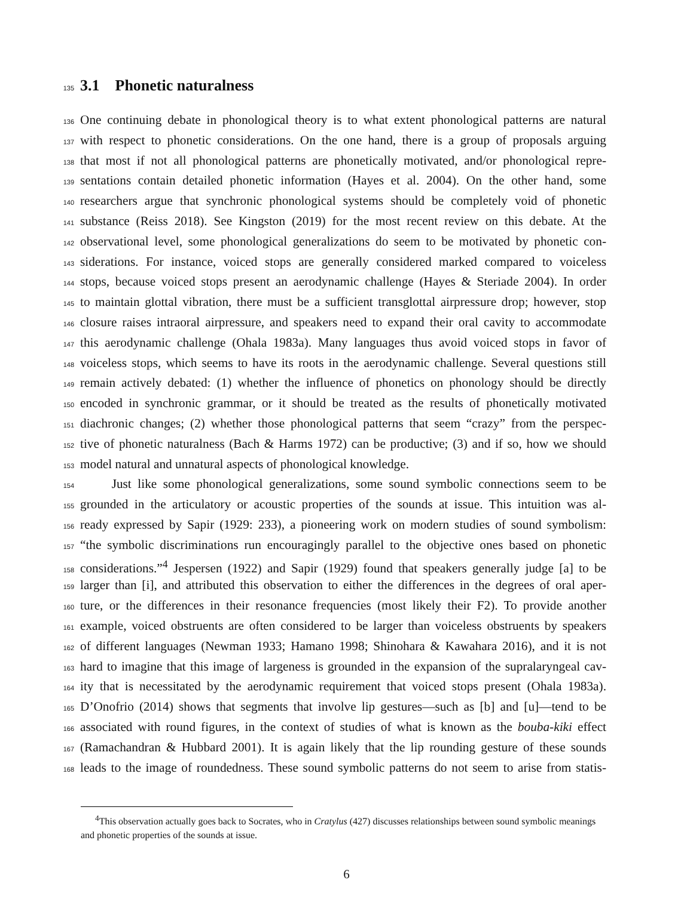135
3.1 Phonetic naturalness
136 One continuing debate in phonological theory is to what extent phonological patterns are natural
137 with respect to phonetic considerations. On the one hand, there is a group of proposals arguing
138 that most if not all phonological patterns are phonetically motivated, and/or phonological repre-
139 sentations contain detailed phonetic information (Hayes et al. 2004). On the other hand, some
140 researchers argue that synchronic phonological systems should be completely void of phonetic
141 substance (Reiss 2018). See Kingston (2019) for the most recent review on this debate. At the
142 observational level, some phonological generalizations do seem to be motivated by phonetic con-
143 siderations. For instance, voiced stops are generally considered marked compared to voiceless
144 stops, because voiced stops present an aerodynamic challenge (Hayes & Steriade 2004). In order
145 to maintain glottal vibration, there must be a sufficient transglottal airpressure drop; however, stop
146 closure raises intraoral airpressure, and speakers need to expand their oral cavity to accommodate
147 this aerodynamic challenge (Ohala 1983a). Many languages thus avoid voiced stops in favor of
148 voiceless stops, which seems to have its roots in the aerodynamic challenge. Several questions still
149 remain actively debated: (1) whether the influence of phonetics on phonology should be directly
150 encoded in synchronic grammar, or it should be treated as the results of phonetically motivated
151 diachronic changes; (2) whether those phonological patterns that seem “crazy” from the perspec-
152 tive of phonetic naturalness (Bach & Harms 1972) can be productive; (3) and if so, how we should
153 model natural and unnatural aspects of phonological knowledge.
154 Just like some phonological generalizations, some sound symbolic connections seem to be
155 grounded in the articulatory or acoustic properties of the sounds at issue. This intuition was al-
156 ready expressed by Sapir (1929: 233), a pioneering work on modern studies of sound symbolism:
157 “the symbolic discriminations run encouragingly parallel to the objective ones based on phonetic
158 considerations.”<sup>4</sup> Jespersen (1922) and Sapir (1929) found that speakers generally judge [a] to be
159 larger than [i], and attributed this observation to either the differences in the degrees of oral aper-
160 ture, or the differences in their resonance frequencies (most likely their F2). To provide another
161 example, voiced obstruents are often considered to be larger than voiceless obstruents by speakers
162 of different languages (Newman 1933; Hamano 1998; Shinohara & Kawahara 2016), and it is not
163 hard to imagine that this image of largeness is grounded in the expansion of the supralaryngeal cav-
164 ity that is necessitated by the aerodynamic requirement that voiced stops present (Ohala 1983a).
165 D’Onofrio (2014) shows that segments that involve lip gestures—such as [b] and [u]—tend to be
166 associated with round figures, in the context of studies of what is known as the bouba-kiki effect
167 (Ramachandran & Hubbard 2001). It is again likely that the lip rounding gesture of these sounds
168 leads to the image of roundedness. These sound symbolic patterns do not seem to arise from statis-
<sup>4</sup> This observation actually goes back to Socrates, who in Cratylus (427) discusses relationships between sound symbolic meanings and phonetic properties of the sounds at issue.
6